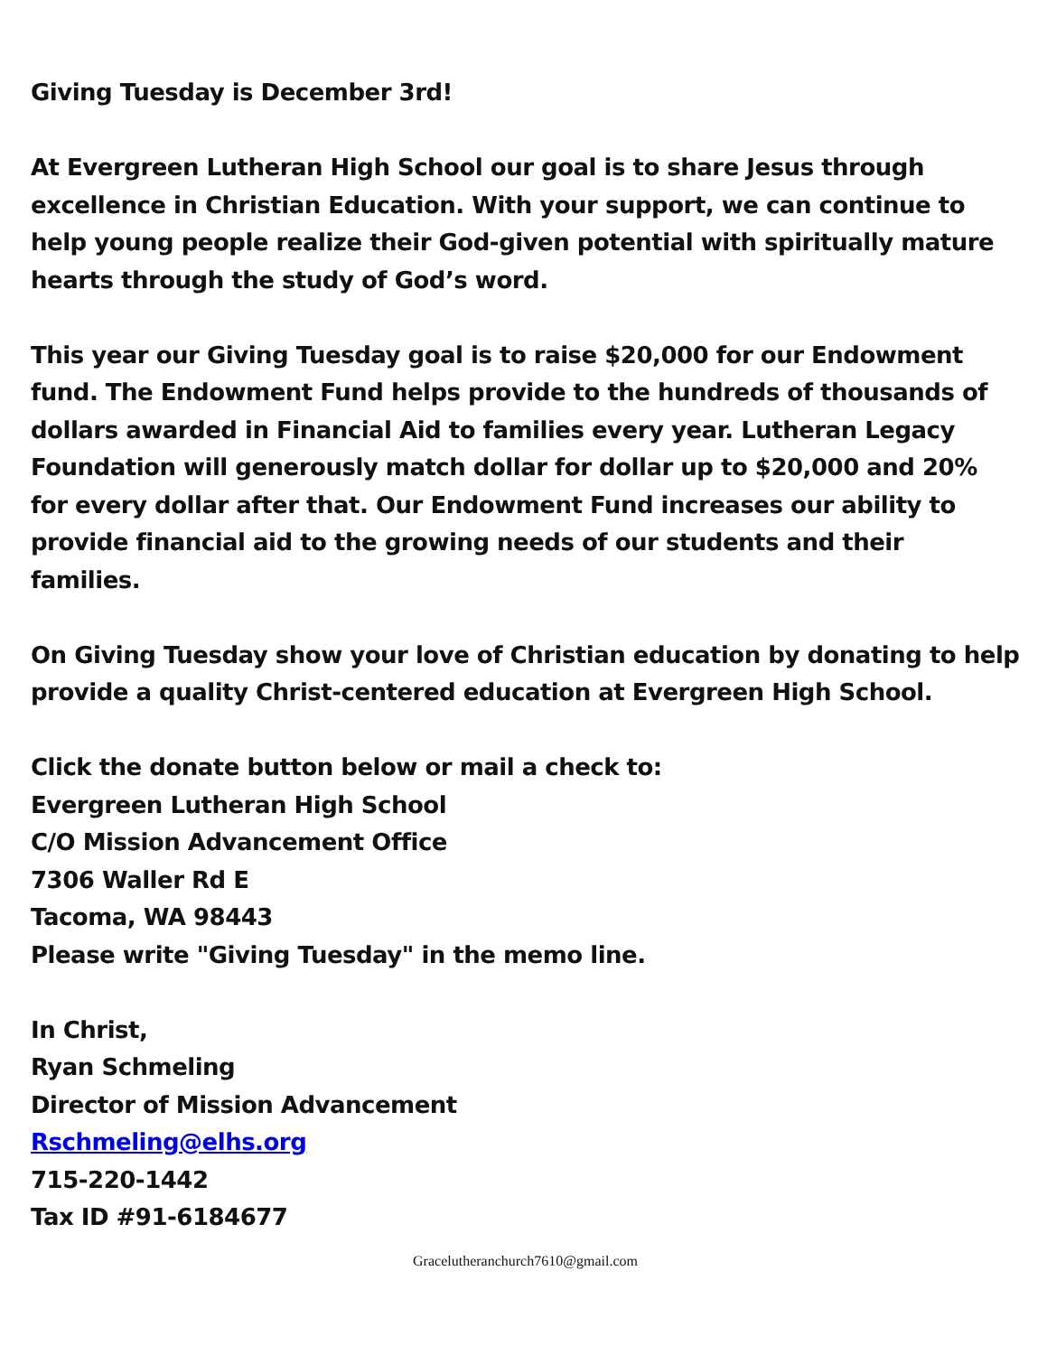Giving Tuesday is December 3rd!
At Evergreen Lutheran High School our goal is to share Jesus through excellence in Christian Education. With your support, we can continue to help young people realize their God-given potential with spiritually mature hearts through the study of God’s word.
This year our Giving Tuesday goal is to raise $20,000 for our Endowment fund. The Endowment Fund helps provide to the hundreds of thousands of dollars awarded in Financial Aid to families every year. Lutheran Legacy Foundation will generously match dollar for dollar up to $20,000 and 20% for every dollar after that. Our Endowment Fund increases our ability to provide financial aid to the growing needs of our students and their families.
On Giving Tuesday show your love of Christian education by donating to help provide a quality Christ-centered education at Evergreen High School.
Click the donate button below or mail a check to:
Evergreen Lutheran High School
C/O Mission Advancement Office
7306 Waller Rd E
Tacoma, WA 98443
Please write "Giving Tuesday" in the memo line.
In Christ,
Ryan Schmeling
Director of Mission Advancement
Rschmeling@elhs.org
715-220-1442
Tax ID #91-6184677
Gracelutheranchurch7610@gmail.com